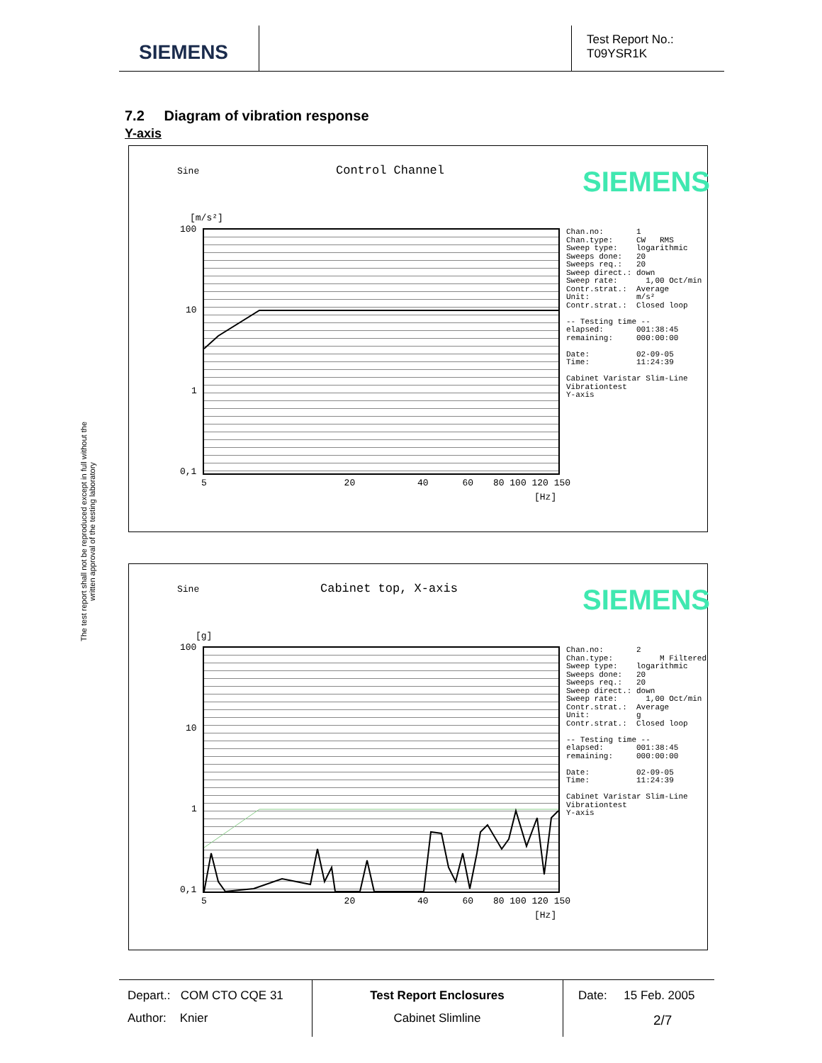SIEMENS
Test Report No.:
T09YSR1K
7.2 Diagram of vibration response
Y-axis
The test report shall not be reproduced except in full without the written approval of the testing laboratory
Sine Control Channel SIEMENS
[m/s²]
100
10
1
0,1
5 20 40 60 80 100 120 150
[Hz]
Chan.no: 1 Chan.type: CW RMS Sweep type: logarithmic Sweeps done: 20 Sweeps req.: 20 Sweep direct.: down Sweep rate: 1,00 Oct/min Contr.strat.: Average Unit: m/s² Contr.strat.: Closed loop -- Testing time -- elapsed: 001:38:45 remaining: 000:00:00 Date: 02-09-05 Time: 11:24:39 Cabinet Varistar Slim-Line Vibrationtest Y-axis
Sine Cabinet top, X-axis SIEMENS
[g]
100
10
1
0,1
5 20 40 60 80 100 120 150
[Hz]
Chan.no: 2 Chan.type: M Filtered Sweep type: logarithmic Sweeps done: 20 Sweeps req.: 20 Sweep direct.: down Sweep rate: 1,00 Oct/min Contr.strat.: Average Unit: g Contr.strat.: Closed loop -- Testing time -- elapsed: 001:38:45 remaining: 000:00:00 Date: 02-09-05 Time: 11:24:39 Cabinet Varistar Slim-Line Vibrationtest Y-axis
Depart.: COM CTO CQE 31
Author: Knier
Test Report Enclosures
Cabinet Slimline
Date: 15 Feb. 2005
2/7